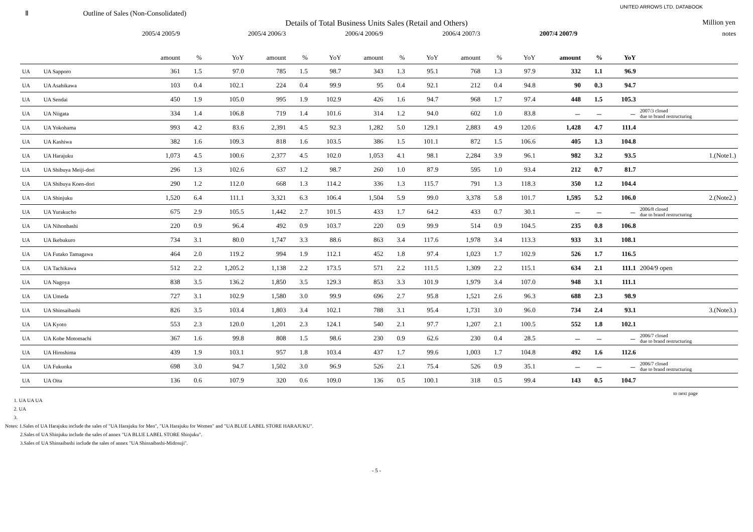Ⅱ Outline of Sales (Non-Consolidated)
UNITED ARROWS LTD. DATABOOK
Details of Total Business Units Sales (Retail and Others) Million yen
| | | 2005/4 2005/9 | | | 2005/4 2006/3 | | | 2006/4 2006/9 | | | 2006/4 2007/3 | | | 2007/4 2007/9 | | | notes |
| --- | --- | --- | --- | --- | --- | --- | --- | --- | --- | --- | --- | --- | --- | --- | --- | --- | --- |
| | | amount | % | YoY | amount | % | YoY | amount | % | YoY | amount | % | YoY | amount | % | YoY | |
| UA | UA Sapporo | 361 | 1.5 | 97.0 | 785 | 1.5 | 98.7 | 343 | 1.3 | 95.1 | 768 | 1.3 | 97.9 | 332 | 1.1 | 96.9 | |
| UA | UA Asahikawa | 103 | 0.4 | 102.1 | 224 | 0.4 | 99.9 | 95 | 0.4 | 92.1 | 212 | 0.4 | 94.8 | 90 | 0.3 | 94.7 | |
| UA | UA Sendai | 450 | 1.9 | 105.0 | 995 | 1.9 | 102.9 | 426 | 1.6 | 94.7 | 968 | 1.7 | 97.4 | 448 | 1.5 | 105.3 | |
| UA | UA Niigata | 334 | 1.4 | 106.8 | 719 | 1.4 | 101.6 | 314 | 1.2 | 94.0 | 602 | 1.0 | 83.8 | － | － | － | 2007/3 closed due to brand restructuring |
| UA | UA Yokohama | 993 | 4.2 | 83.6 | 2,391 | 4.5 | 92.3 | 1,282 | 5.0 | 129.1 | 2,883 | 4.9 | 120.6 | 1,428 | 4.7 | 111.4 | |
| UA | UA Kashiwa | 382 | 1.6 | 109.3 | 818 | 1.6 | 103.5 | 386 | 1.5 | 101.1 | 872 | 1.5 | 106.6 | 405 | 1.3 | 104.8 | |
| UA | UA Harajuku | 1,073 | 4.5 | 100.6 | 2,377 | 4.5 | 102.0 | 1,053 | 4.1 | 98.1 | 2,284 | 3.9 | 96.1 | 982 | 3.2 | 93.5 | 1.(Note1.) |
| UA | UA Shibuya Meiji-dori | 296 | 1.3 | 102.6 | 637 | 1.2 | 98.7 | 260 | 1.0 | 87.9 | 595 | 1.0 | 93.4 | 212 | 0.7 | 81.7 | |
| UA | UA Shibuya Koen-dori | 290 | 1.2 | 112.0 | 668 | 1.3 | 114.2 | 336 | 1.3 | 115.7 | 791 | 1.3 | 118.3 | 350 | 1.2 | 104.4 | |
| UA | UA Shinjuku | 1,520 | 6.4 | 111.1 | 3,321 | 6.3 | 106.4 | 1,504 | 5.9 | 99.0 | 3,378 | 5.8 | 101.7 | 1,595 | 5.2 | 106.0 | 2.(Note2.) |
| UA | UA Yurakucho | 675 | 2.9 | 105.5 | 1,442 | 2.7 | 101.5 | 433 | 1.7 | 64.2 | 433 | 0.7 | 30.1 | － | － | － | 2006/8 closed due to brand restructuring |
| UA | UA Nihonbashi | 220 | 0.9 | 96.4 | 492 | 0.9 | 103.7 | 220 | 0.9 | 99.9 | 514 | 0.9 | 104.5 | 235 | 0.8 | 106.8 | |
| UA | UA Ikebukuro | 734 | 3.1 | 80.0 | 1,747 | 3.3 | 88.6 | 863 | 3.4 | 117.6 | 1,978 | 3.4 | 113.3 | 933 | 3.1 | 108.1 | |
| UA | UA Futako Tamagawa | 464 | 2.0 | 119.2 | 994 | 1.9 | 112.1 | 452 | 1.8 | 97.4 | 1,023 | 1.7 | 102.9 | 526 | 1.7 | 116.5 | |
| UA | UA Tachikawa | 512 | 2.2 | 1,205.2 | 1,138 | 2.2 | 173.5 | 571 | 2.2 | 111.5 | 1,309 | 2.2 | 115.1 | 634 | 2.1 | 111.1 | 2004/9 open |
| UA | UA Nagoya | 838 | 3.5 | 136.2 | 1,850 | 3.5 | 129.3 | 853 | 3.3 | 101.9 | 1,979 | 3.4 | 107.0 | 948 | 3.1 | 111.1 | |
| UA | UA Umeda | 727 | 3.1 | 102.9 | 1,580 | 3.0 | 99.9 | 696 | 2.7 | 95.8 | 1,521 | 2.6 | 96.3 | 688 | 2.3 | 98.9 | |
| UA | UA Shinsaibashi | 826 | 3.5 | 103.4 | 1,803 | 3.4 | 102.1 | 788 | 3.1 | 95.4 | 1,731 | 3.0 | 96.0 | 734 | 2.4 | 93.1 | 3.(Note3.) |
| UA | UA Kyoto | 553 | 2.3 | 120.0 | 1,201 | 2.3 | 124.1 | 540 | 2.1 | 97.7 | 1,207 | 2.1 | 100.5 | 552 | 1.8 | 102.1 | |
| UA | UA Kobe Motomachi | 367 | 1.6 | 99.8 | 808 | 1.5 | 98.6 | 230 | 0.9 | 62.6 | 230 | 0.4 | 28.5 | － | － | － | 2006/7 closed due to brand restructuring |
| UA | UA Hiroshima | 439 | 1.9 | 103.1 | 957 | 1.8 | 103.4 | 437 | 1.7 | 99.6 | 1,003 | 1.7 | 104.8 | 492 | 1.6 | 112.6 | |
| UA | UA Fukuoka | 698 | 3.0 | 94.7 | 1,502 | 3.0 | 96.9 | 526 | 2.1 | 75.4 | 526 | 0.9 | 35.1 | － | － | － | 2006/7 closed due to brand restructuring |
| UA | UA Oita | 136 | 0.6 | 107.9 | 320 | 0.6 | 109.0 | 136 | 0.5 | 100.1 | 318 | 0.5 | 99.4 | 143 | 0.5 | 104.7 | |
to next page
1. UA UA UA
2. UA
3.
Notes: 1.Sales of UA Harajuku include the sales of "UA Harajuku for Men", "UA Harajuku for Women" and "UA BLUE LABEL STORE HARAJUKU".
2.Sales of UA Shinjuku include the sales of annex "UA BLUE LABEL STORE Shinjuku".
3.Sales of UA Shinsaibashi include the sales of annex "UA Shinsaibashi-Midosuji".
- 5 -